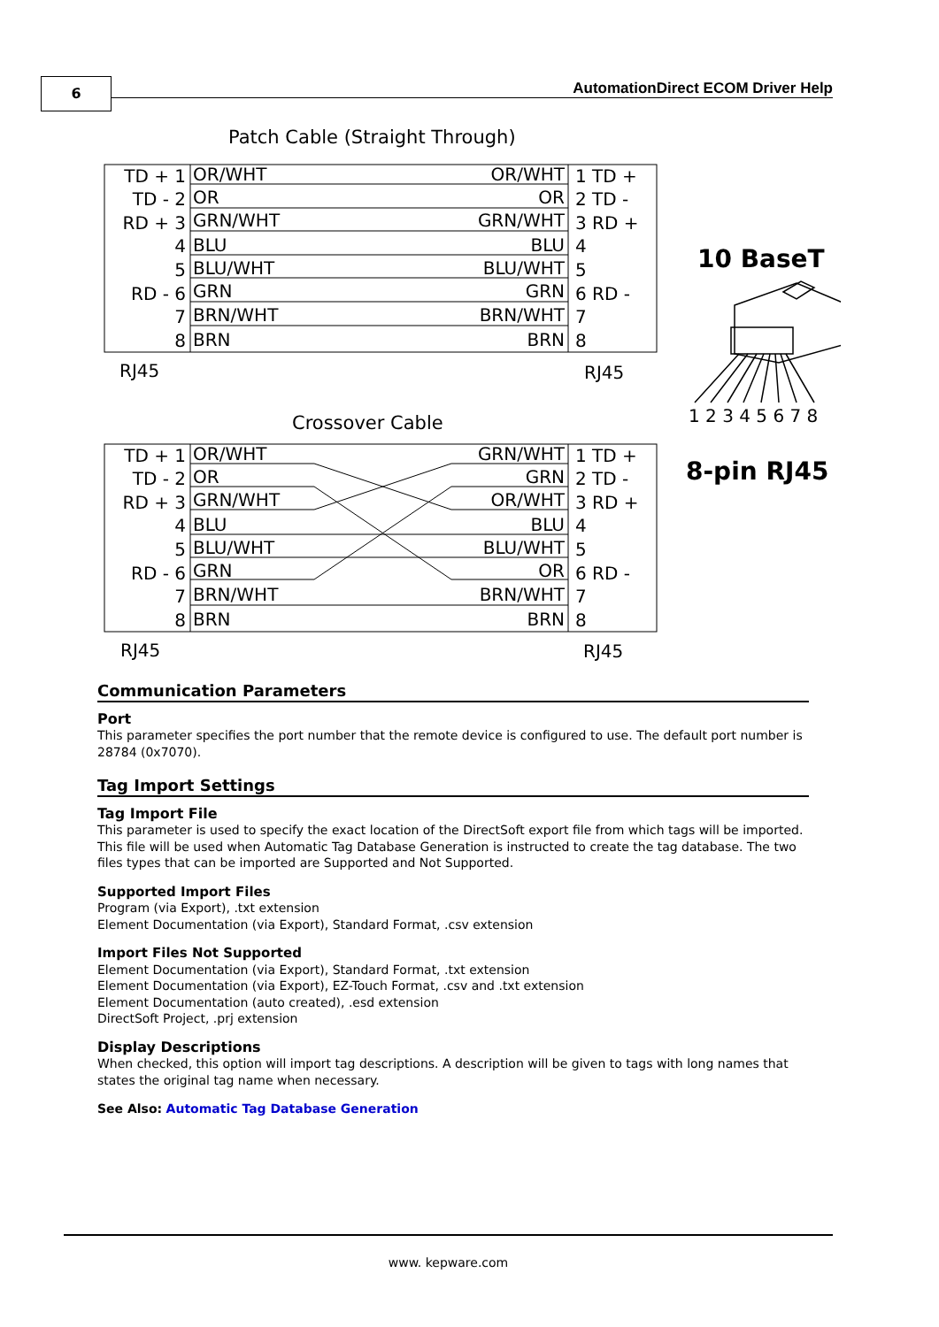6
AutomationDirect ECOM Driver Help
Patch Cable (Straight Through)
TD + 1
TD - 2
RD + 3
4
5
RD - 6
7
8
OR/WHT
OR
GRN/WHT
BLU
BLU/WHT
GRN
BRN/WHT
BRN
OR/WHT
OR
GRN/WHT
BLU
BLU/WHT
GRN
BRN/WHT
BRN
1 TD +
2 TD -
3 RD +
4
5
6 RD -
7
8
RJ45
RJ45
Crossover Cable
TD + 1
TD - 2
RD + 3
4
5
RD - 6
7
8
GRN/WHT
GRN
OR/WHT
BLU
BLU/WHT
OR
BRN/WHT
BRN
OR/WHT
OR
GRN/WHT
BLU
BLU/WHT
GRN
BRN/WHT
BRN
1 TD +
2 TD -
3 RD +
4
5
6 RD -
7
8
RJ45
RJ45
10 BaseT
1 2 3 4 5 6 7 8
8-pin RJ45
Communication Parameters
Port
This parameter specifies the port number that the remote device is configured to use. The default port number is 28784 (0x7070).
Tag Import Settings
Tag Import File
This parameter is used to specify the exact location of the DirectSoft export file from which tags will be imported. This file will be used when Automatic Tag Database Generation is instructed to create the tag database. The two files types that can be imported are Supported and Not Supported.
Supported Import Files
Program (via Export), .txt extension
Element Documentation (via Export), Standard Format, .csv extension
Import Files Not Supported
Element Documentation (via Export), Standard Format, .txt extension
Element Documentation (via Export), EZ-Touch Format, .csv and .txt extension
Element Documentation (auto created), .esd extension
DirectSoft Project, .prj extension
Display Descriptions
When checked, this option will import tag descriptions. A description will be given to tags with long names that states the original tag name when necessary.
See Also: Automatic Tag Database Generation
www. kepware.com